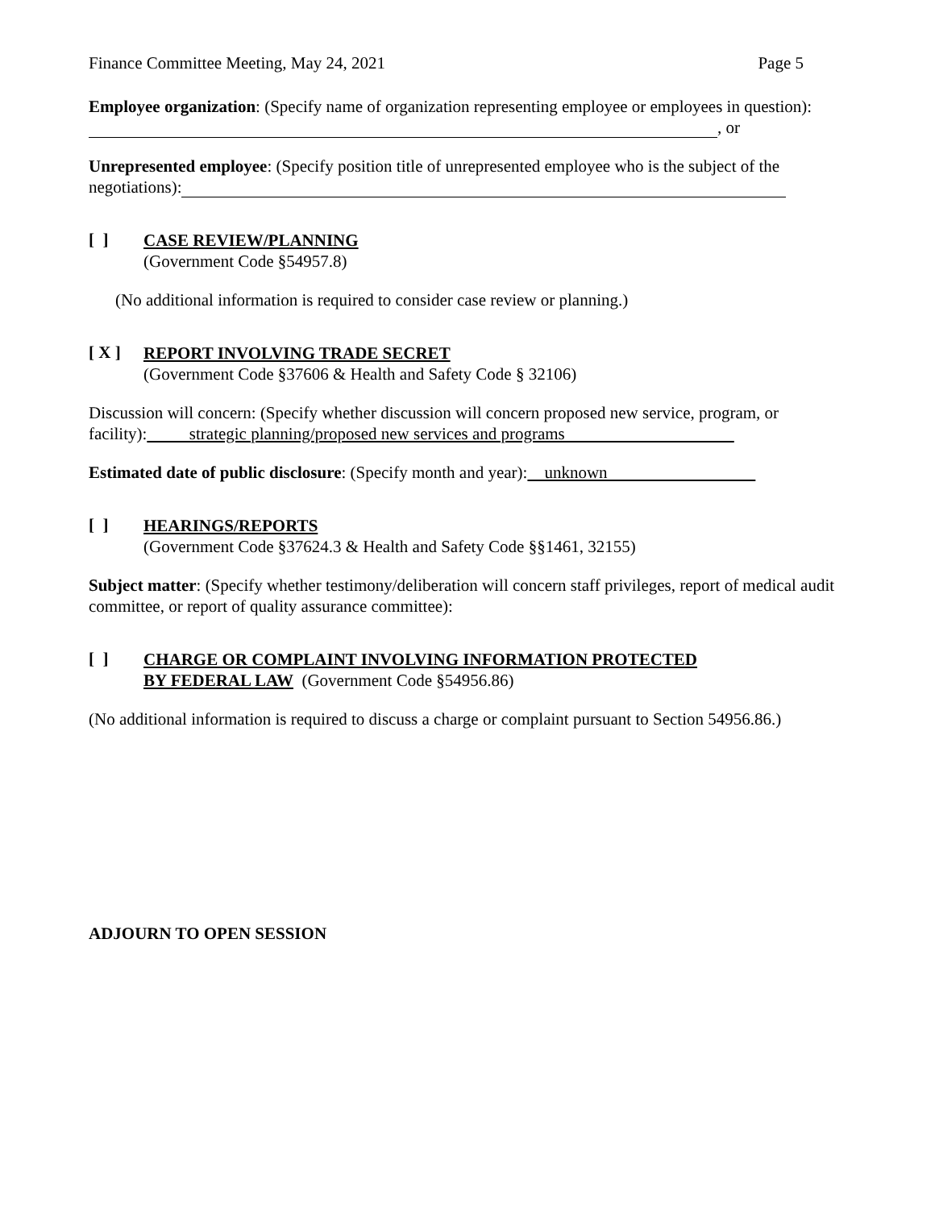Finance Committee Meeting, May 24, 2021 Page 5
Employee organization: (Specify name of organization representing employee or employees in question): , or
Unrepresented employee: (Specify position title of unrepresented employee who is the subject of the negotiations):
[ ]
CASE REVIEW/PLANNING
(Government Code §54957.8)
(No additional information is required to consider case review or planning.)
[ X ]
REPORT INVOLVING TRADE SECRET
(Government Code §37606 & Health and Safety Code § 32106)
Discussion will concern: (Specify whether discussion will concern proposed new service, program, or facility): strategic planning/proposed new services and programs
Estimated date of public disclosure: (Specify month and year): unknown
[ ]
HEARINGS/REPORTS
(Government Code §37624.3 & Health and Safety Code §§1461, 32155)
Subject matter: (Specify whether testimony/deliberation will concern staff privileges, report of medical audit committee, or report of quality assurance committee):
[ ]
CHARGE OR COMPLAINT INVOLVING INFORMATION PROTECTED
BY FEDERAL LAW (Government Code §54956.86)
(No additional information is required to discuss a charge or complaint pursuant to Section 54956.86.)
ADJOURN TO OPEN SESSION